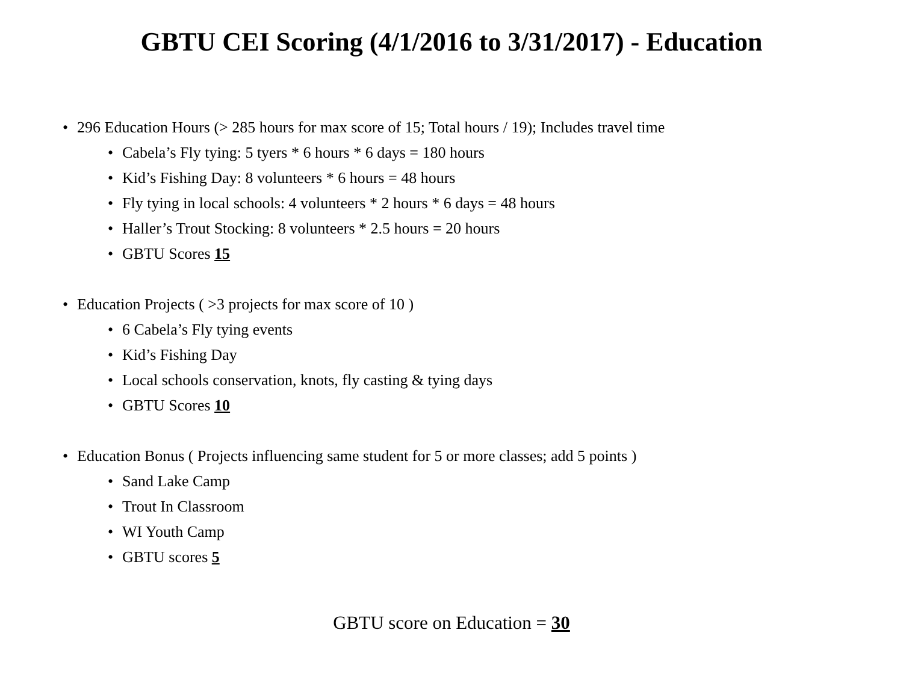GBTU CEI Scoring (4/1/2016 to 3/31/2017) - Education
• 296 Education Hours (> 285 hours for max score of 15; Total hours / 19); Includes travel time
• Cabela’s Fly tying: 5 tyers * 6 hours * 6 days = 180 hours
• Kid’s Fishing Day: 8 volunteers * 6 hours = 48 hours
• Fly tying in local schools: 4 volunteers * 2 hours * 6 days = 48 hours
• Haller’s Trout Stocking: 8 volunteers * 2.5 hours = 20 hours
• GBTU Scores 15
• Education Projects ( >3 projects for max score of 10 )
• 6 Cabela’s Fly tying events
• Kid’s Fishing Day
• Local schools conservation, knots, fly casting & tying days
• GBTU Scores 10
• Education Bonus ( Projects influencing same student for 5 or more classes; add 5 points )
• Sand Lake Camp
• Trout In Classroom
• WI Youth Camp
• GBTU scores 5
GBTU score on Education = 30